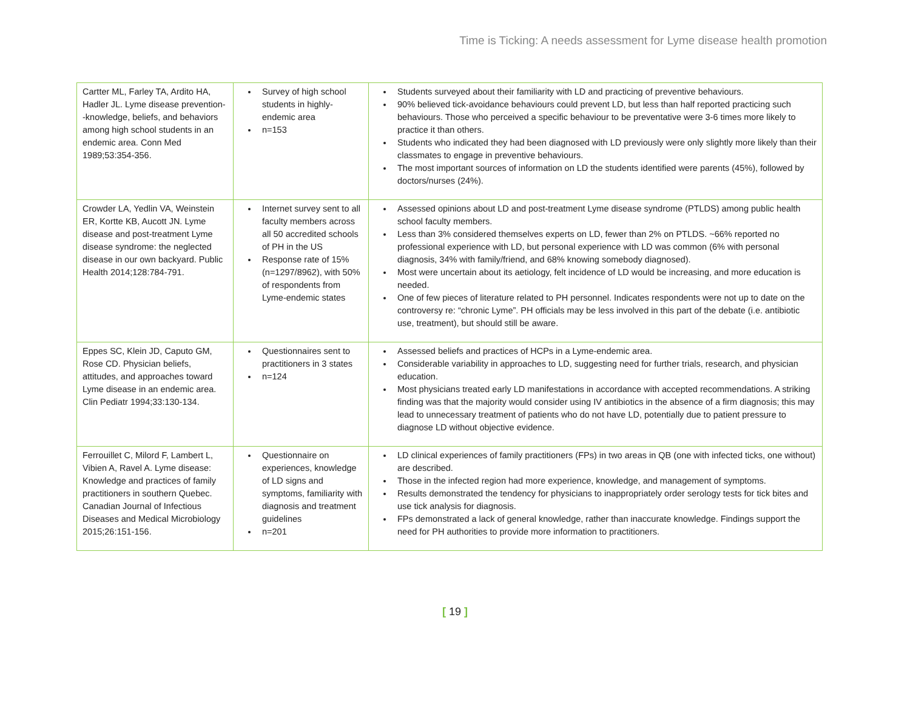Time is Ticking: A needs assessment for Lyme disease health promotion
| Cartter ML, Farley TA, Ardito HA, Hadler JL. Lyme disease prevention--knowledge, beliefs, and behaviors among high school students in an endemic area. Conn Med 1989;53:354-356. | Survey of high school students in highly-endemic area n=153 | Students surveyed about their familiarity with LD and practicing of preventive behaviours. 90% believed tick-avoidance behaviours could prevent LD, but less than half reported practicing such behaviours. Those who perceived a specific behaviour to be preventative were 3-6 times more likely to practice it than others. Students who indicated they had been diagnosed with LD previously were only slightly more likely than their classmates to engage in preventive behaviours. The most important sources of information on LD the students identified were parents (45%), followed by doctors/nurses (24%). |
| Crowder LA, Yedlin VA, Weinstein ER, Kortte KB, Aucott JN. Lyme disease and post-treatment Lyme disease syndrome: the neglected disease in our own backyard. Public Health 2014;128:784-791. | Internet survey sent to all faculty members across all 50 accredited schools of PH in the US Response rate of 15% (n=1297/8962), with 50% of respondents from Lyme-endemic states | Assessed opinions about LD and post-treatment Lyme disease syndrome (PTLDS) among public health school faculty members. Less than 3% considered themselves experts on LD, fewer than 2% on PTLDS. ~66% reported no professional experience with LD, but personal experience with LD was common (6% with personal diagnosis, 34% with family/friend, and 68% knowing somebody diagnosed). Most were uncertain about its aetiology, felt incidence of LD would be increasing, and more education is needed. One of few pieces of literature related to PH personnel. Indicates respondents were not up to date on the controversy re: “chronic Lyme”. PH officials may be less involved in this part of the debate (i.e. antibiotic use, treatment), but should still be aware. |
| Eppes SC, Klein JD, Caputo GM, Rose CD. Physician beliefs, attitudes, and approaches toward Lyme disease in an endemic area. Clin Pediatr 1994;33:130-134. | Questionnaires sent to practitioners in 3 states n=124 | Assessed beliefs and practices of HCPs in a Lyme-endemic area. Considerable variability in approaches to LD, suggesting need for further trials, research, and physician education. Most physicians treated early LD manifestations in accordance with accepted recommendations. A striking finding was that the majority would consider using IV antibiotics in the absence of a firm diagnosis; this may lead to unnecessary treatment of patients who do not have LD, potentially due to patient pressure to diagnose LD without objective evidence. |
| Ferrouillet C, Milord F, Lambert L, Vibien A, Ravel A. Lyme disease: Knowledge and practices of family practitioners in southern Quebec. Canadian Journal of Infectious Diseases and Medical Microbiology 2015;26:151-156. | Questionnaire on experiences, knowledge of LD signs and symptoms, familiarity with diagnosis and treatment guidelines n=201 | LD clinical experiences of family practitioners (FPs) in two areas in QB (one with infected ticks, one without) are described. Those in the infected region had more experience, knowledge, and management of symptoms. Results demonstrated the tendency for physicians to inappropriately order serology tests for tick bites and use tick analysis for diagnosis. FPs demonstrated a lack of general knowledge, rather than inaccurate knowledge. Findings support the need for PH authorities to provide more information to practitioners. |
[ 19 ]